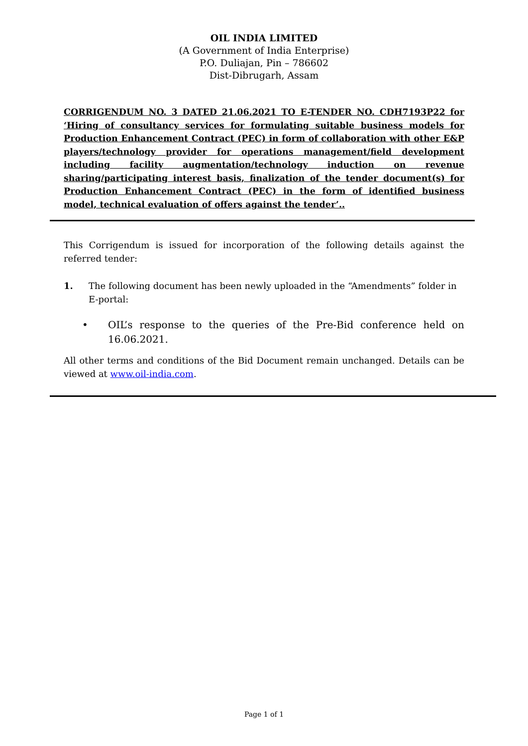OIL INDIA LIMITED
(A Government of India Enterprise)
P.O. Duliajan, Pin – 786602
Dist-Dibrugarh, Assam
CORRIGENDUM NO. 3 DATED 21.06.2021 TO E-TENDER NO. CDH7193P22 for ‘Hiring of consultancy services for formulating suitable business models for Production Enhancement Contract (PEC) in form of collaboration with other E&P players/technology provider for operations management/field development including facility augmentation/technology induction on revenue sharing/participating interest basis, finalization of the tender document(s) for Production Enhancement Contract (PEC) in the form of identified business model, technical evaluation of offers against the tender’..
This Corrigendum is issued for incorporation of the following details against the referred tender:
1. The following document has been newly uploaded in the “Amendments” folder in E-portal:
• OIL’s response to the queries of the Pre-Bid conference held on 16.06.2021.
All other terms and conditions of the Bid Document remain unchanged. Details can be viewed at www.oil-india.com.
Page 1 of 1